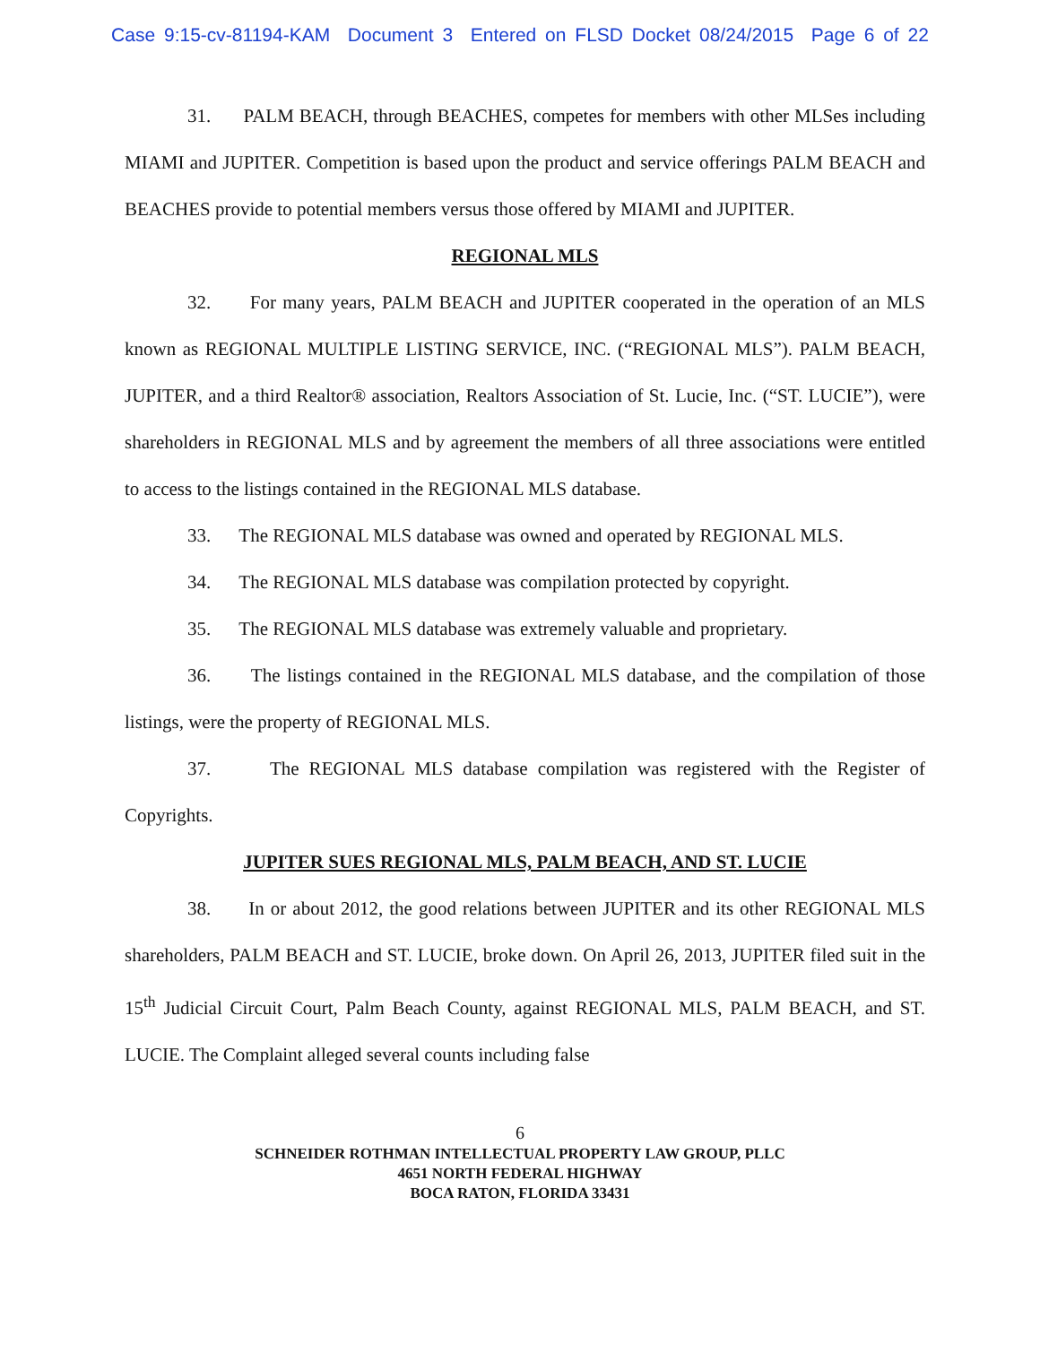Case 9:15-cv-81194-KAM Document 3 Entered on FLSD Docket 08/24/2015 Page 6 of 22
31. PALM BEACH, through BEACHES, competes for members with other MLSes including MIAMI and JUPITER. Competition is based upon the product and service offerings PALM BEACH and BEACHES provide to potential members versus those offered by MIAMI and JUPITER.
REGIONAL MLS
32. For many years, PALM BEACH and JUPITER cooperated in the operation of an MLS known as REGIONAL MULTIPLE LISTING SERVICE, INC. (“REGIONAL MLS”). PALM BEACH, JUPITER, and a third Realtor® association, Realtors Association of St. Lucie, Inc. (“ST. LUCIE”), were shareholders in REGIONAL MLS and by agreement the members of all three associations were entitled to access to the listings contained in the REGIONAL MLS database.
33. The REGIONAL MLS database was owned and operated by REGIONAL MLS.
34. The REGIONAL MLS database was compilation protected by copyright.
35. The REGIONAL MLS database was extremely valuable and proprietary.
36. The listings contained in the REGIONAL MLS database, and the compilation of those listings, were the property of REGIONAL MLS.
37. The REGIONAL MLS database compilation was registered with the Register of Copyrights.
JUPITER SUES REGIONAL MLS, PALM BEACH, AND ST. LUCIE
38. In or about 2012, the good relations between JUPITER and its other REGIONAL MLS shareholders, PALM BEACH and ST. LUCIE, broke down. On April 26, 2013, JUPITER filed suit in the 15<sup>th</sup> Judicial Circuit Court, Palm Beach County, against REGIONAL MLS, PALM BEACH, and ST. LUCIE. The Complaint alleged several counts including false
6
SCHNEIDER ROTHMAN INTELLECTUAL PROPERTY LAW GROUP, PLLC
4651 NORTH FEDERAL HIGHWAY
BOCA RATON, FLORIDA 33431